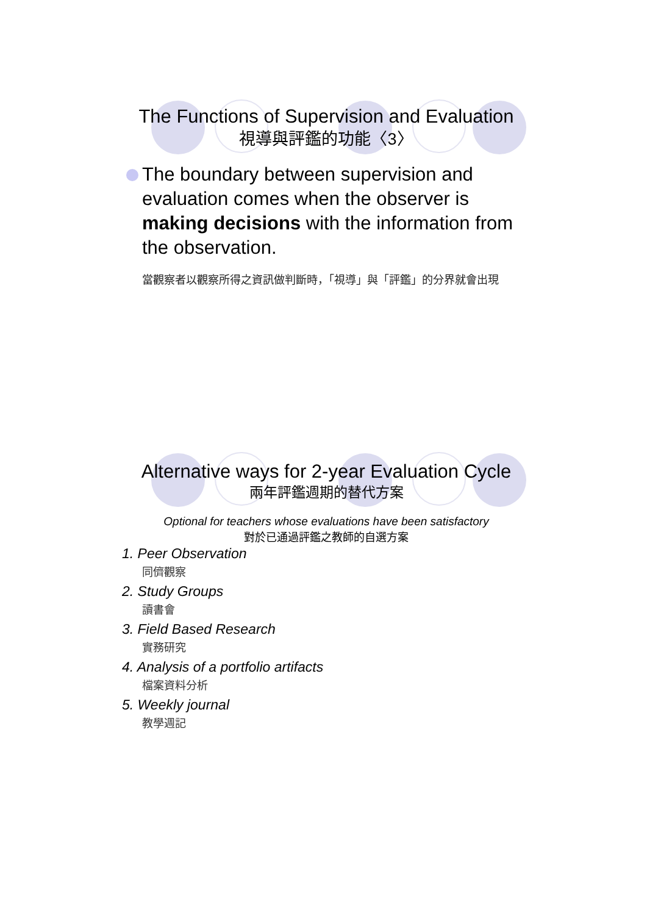The Functions of Supervision and Evaluation
視導與評鑑的功能〈3〉
The boundary between supervision and evaluation comes when the observer is making decisions with the information from the observation.
當觀察者以觀察所得之資訊做判斷時，「視導」與「評鑑」的分界就會出現
Alternative ways for 2-year Evaluation Cycle
兩年評鑑週期的替代方案
Optional for teachers whose evaluations have been satisfactory
對於已通過評鑑之教師的自選方案
1. Peer Observation
同儕觀察
2. Study Groups
讀書會
3. Field Based Research
實務研究
4. Analysis of a portfolio artifacts
檔案資料分析
5. Weekly journal
教學週記